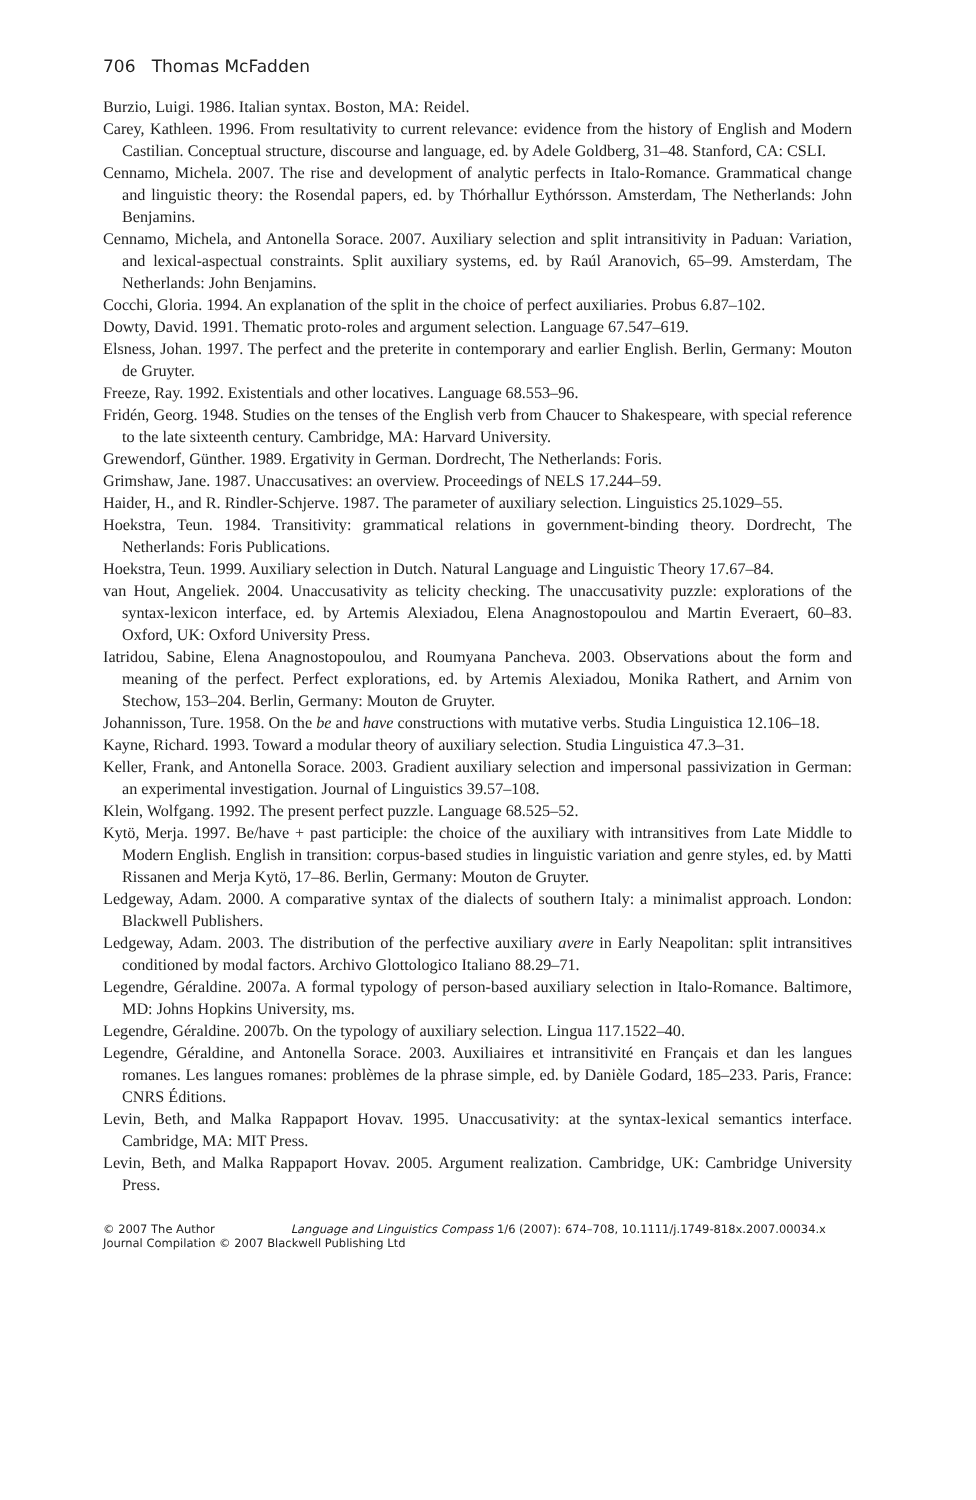706 Thomas McFadden
Burzio, Luigi. 1986. Italian syntax. Boston, MA: Reidel.
Carey, Kathleen. 1996. From resultativity to current relevance: evidence from the history of English and Modern Castilian. Conceptual structure, discourse and language, ed. by Adele Goldberg, 31–48. Stanford, CA: CSLI.
Cennamo, Michela. 2007. The rise and development of analytic perfects in Italo-Romance. Grammatical change and linguistic theory: the Rosendal papers, ed. by Thórhallur Eythórsson. Amsterdam, The Netherlands: John Benjamins.
Cennamo, Michela, and Antonella Sorace. 2007. Auxiliary selection and split intransitivity in Paduan: Variation, and lexical-aspectual constraints. Split auxiliary systems, ed. by Raúl Aranovich, 65–99. Amsterdam, The Netherlands: John Benjamins.
Cocchi, Gloria. 1994. An explanation of the split in the choice of perfect auxiliaries. Probus 6.87–102.
Dowty, David. 1991. Thematic proto-roles and argument selection. Language 67.547–619.
Elsness, Johan. 1997. The perfect and the preterite in contemporary and earlier English. Berlin, Germany: Mouton de Gruyter.
Freeze, Ray. 1992. Existentials and other locatives. Language 68.553–96.
Fridén, Georg. 1948. Studies on the tenses of the English verb from Chaucer to Shakespeare, with special reference to the late sixteenth century. Cambridge, MA: Harvard University.
Grewendorf, Günther. 1989. Ergativity in German. Dordrecht, The Netherlands: Foris.
Grimshaw, Jane. 1987. Unaccusatives: an overview. Proceedings of NELS 17.244–59.
Haider, H., and R. Rindler-Schjerve. 1987. The parameter of auxiliary selection. Linguistics 25.1029–55.
Hoekstra, Teun. 1984. Transitivity: grammatical relations in government-binding theory. Dordrecht, The Netherlands: Foris Publications.
Hoekstra, Teun. 1999. Auxiliary selection in Dutch. Natural Language and Linguistic Theory 17.67–84.
van Hout, Angeliek. 2004. Unaccusativity as telicity checking. The unaccusativity puzzle: explorations of the syntax-lexicon interface, ed. by Artemis Alexiadou, Elena Anagnostopoulou and Martin Everaert, 60–83. Oxford, UK: Oxford University Press.
Iatridou, Sabine, Elena Anagnostopoulou, and Roumyana Pancheva. 2003. Observations about the form and meaning of the perfect. Perfect explorations, ed. by Artemis Alexiadou, Monika Rathert, and Arnim von Stechow, 153–204. Berlin, Germany: Mouton de Gruyter.
Johannisson, Ture. 1958. On the be and have constructions with mutative verbs. Studia Linguistica 12.106–18.
Kayne, Richard. 1993. Toward a modular theory of auxiliary selection. Studia Linguistica 47.3–31.
Keller, Frank, and Antonella Sorace. 2003. Gradient auxiliary selection and impersonal passivization in German: an experimental investigation. Journal of Linguistics 39.57–108.
Klein, Wolfgang. 1992. The present perfect puzzle. Language 68.525–52.
Kytö, Merja. 1997. Be/have + past participle: the choice of the auxiliary with intransitives from Late Middle to Modern English. English in transition: corpus-based studies in linguistic variation and genre styles, ed. by Matti Rissanen and Merja Kytö, 17–86. Berlin, Germany: Mouton de Gruyter.
Ledgeway, Adam. 2000. A comparative syntax of the dialects of southern Italy: a minimalist approach. London: Blackwell Publishers.
Ledgeway, Adam. 2003. The distribution of the perfective auxiliary avere in Early Neapolitan: split intransitives conditioned by modal factors. Archivo Glottologico Italiano 88.29–71.
Legendre, Géraldine. 2007a. A formal typology of person-based auxiliary selection in Italo-Romance. Baltimore, MD: Johns Hopkins University, ms.
Legendre, Géraldine. 2007b. On the typology of auxiliary selection. Lingua 117.1522–40.
Legendre, Géraldine, and Antonella Sorace. 2003. Auxiliaires et intransitivité en Français et dan les langues romanes. Les langues romanes: problèmes de la phrase simple, ed. by Danièle Godard, 185–233. Paris, France: CNRS Éditions.
Levin, Beth, and Malka Rappaport Hovav. 1995. Unaccusativity: at the syntax-lexical semantics interface. Cambridge, MA: MIT Press.
Levin, Beth, and Malka Rappaport Hovav. 2005. Argument realization. Cambridge, UK: Cambridge University Press.
© 2007 The Author Language and Linguistics Compass 1/6 (2007): 674–708, 10.1111/j.1749-818x.2007.00034.x
Journal Compilation © 2007 Blackwell Publishing Ltd